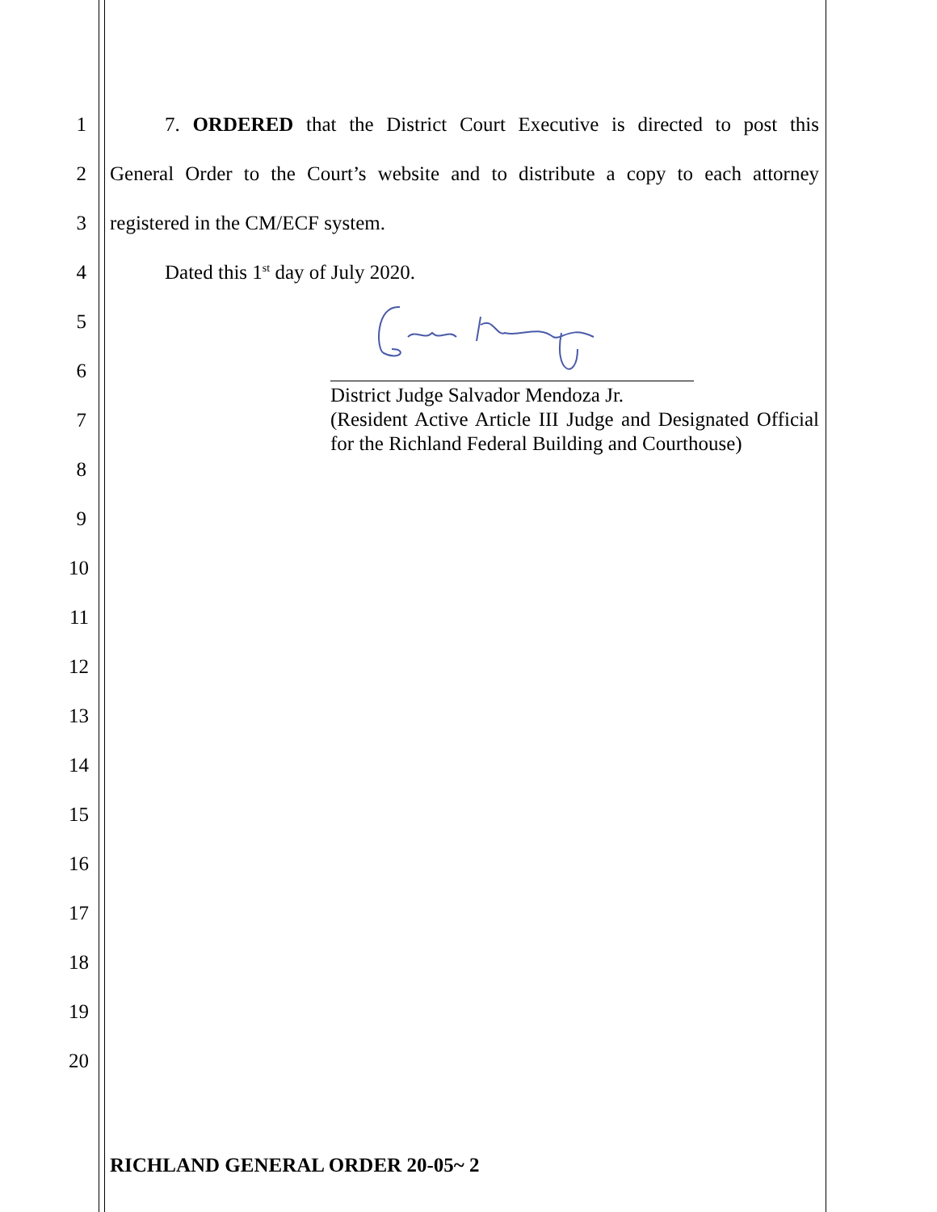1
7. ORDERED that the District Court Executive is directed to post this
2
General Order to the Court’s website and to distribute a copy to each attorney
3
registered in the CM/ECF system.
4
Dated this 1<sup>st</sup> day of July 2020.
District Judge Salvador Mendoza Jr.
(Resident Active Article III Judge and Designated Official for the Richland Federal Building and Courthouse)
5
6
7
8
9
10
11
12
13
14
15
16
17
18
19
20
RICHLAND GENERAL ORDER 20-05~ 2